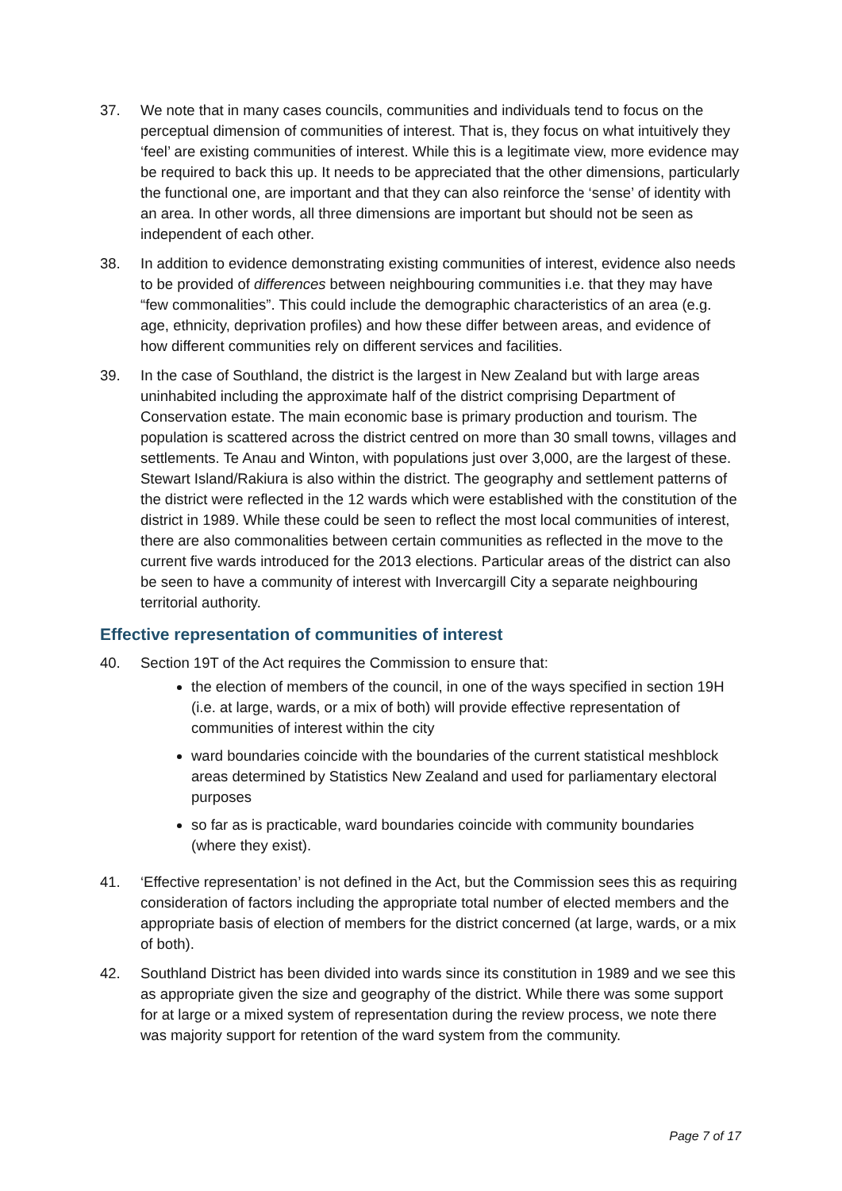37. We note that in many cases councils, communities and individuals tend to focus on the perceptual dimension of communities of interest. That is, they focus on what intuitively they ‘feel’ are existing communities of interest. While this is a legitimate view, more evidence may be required to back this up. It needs to be appreciated that the other dimensions, particularly the functional one, are important and that they can also reinforce the ‘sense’ of identity with an area. In other words, all three dimensions are important but should not be seen as independent of each other.
38. In addition to evidence demonstrating existing communities of interest, evidence also needs to be provided of differences between neighbouring communities i.e. that they may have “few commonalities”. This could include the demographic characteristics of an area (e.g. age, ethnicity, deprivation profiles) and how these differ between areas, and evidence of how different communities rely on different services and facilities.
39. In the case of Southland, the district is the largest in New Zealand but with large areas uninhabited including the approximate half of the district comprising Department of Conservation estate. The main economic base is primary production and tourism. The population is scattered across the district centred on more than 30 small towns, villages and settlements. Te Anau and Winton, with populations just over 3,000, are the largest of these. Stewart Island/Rakiura is also within the district. The geography and settlement patterns of the district were reflected in the 12 wards which were established with the constitution of the district in 1989. While these could be seen to reflect the most local communities of interest, there are also commonalities between certain communities as reflected in the move to the current five wards introduced for the 2013 elections. Particular areas of the district can also be seen to have a community of interest with Invercargill City a separate neighbouring territorial authority.
Effective representation of communities of interest
40. Section 19T of the Act requires the Commission to ensure that:
the election of members of the council, in one of the ways specified in section 19H (i.e. at large, wards, or a mix of both) will provide effective representation of communities of interest within the city
ward boundaries coincide with the boundaries of the current statistical meshblock areas determined by Statistics New Zealand and used for parliamentary electoral purposes
so far as is practicable, ward boundaries coincide with community boundaries (where they exist).
41. ‘Effective representation’ is not defined in the Act, but the Commission sees this as requiring consideration of factors including the appropriate total number of elected members and the appropriate basis of election of members for the district concerned (at large, wards, or a mix of both).
42. Southland District has been divided into wards since its constitution in 1989 and we see this as appropriate given the size and geography of the district. While there was some support for at large or a mixed system of representation during the review process, we note there was majority support for retention of the ward system from the community.
Page 7 of 17